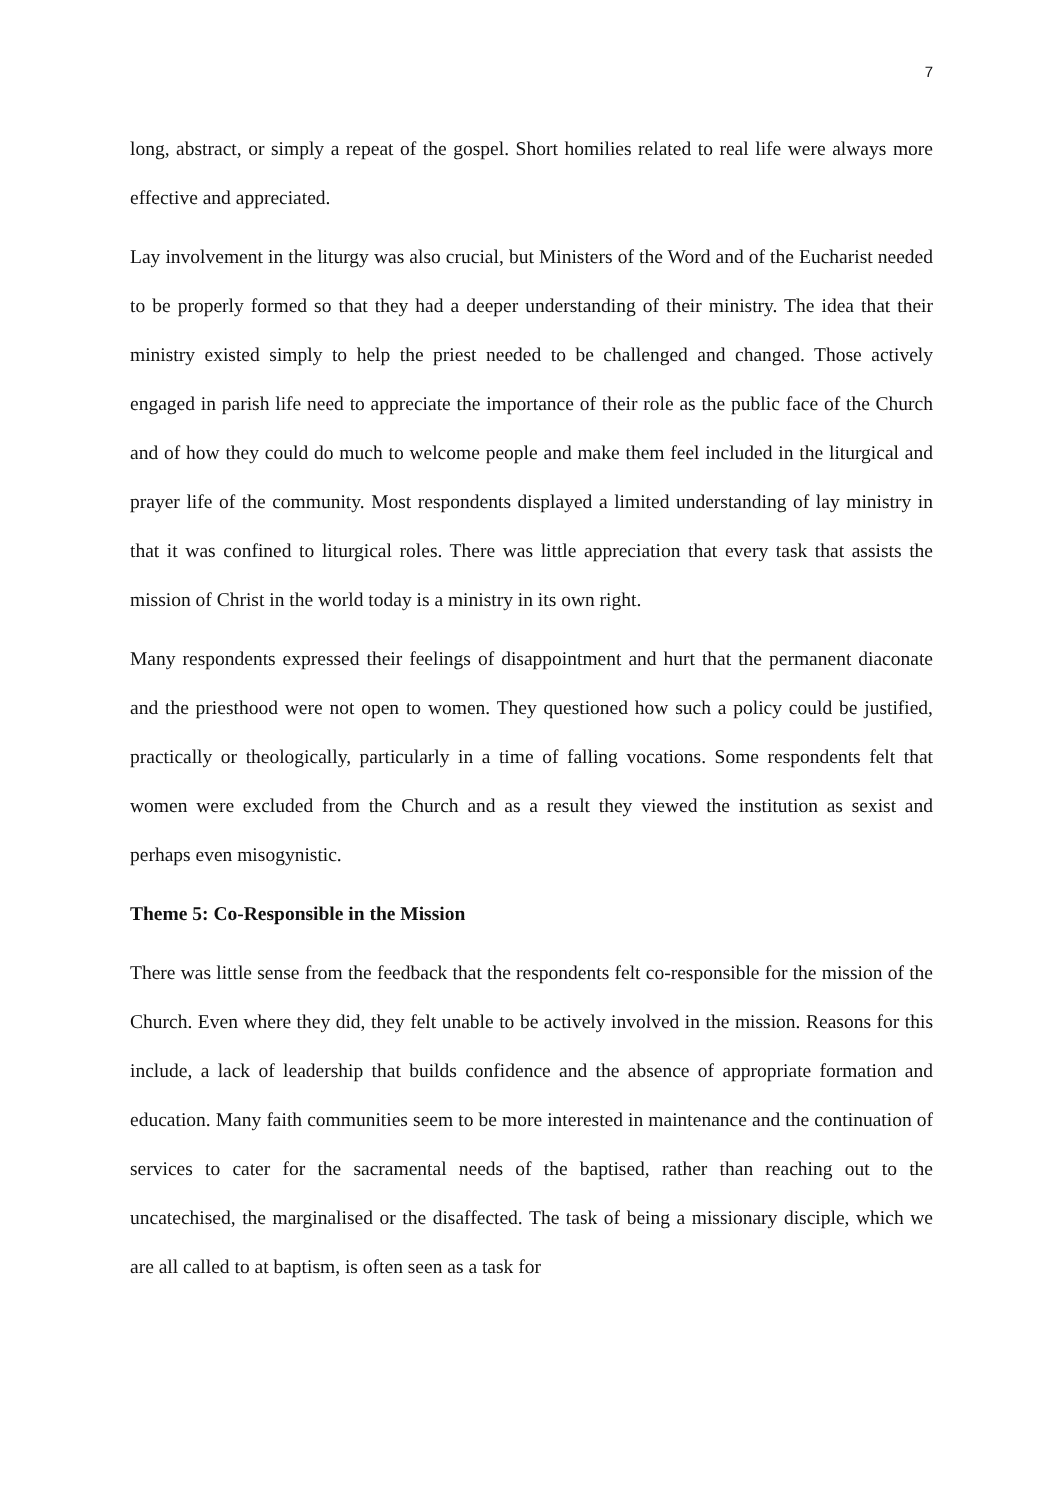7
long, abstract, or simply a repeat of the gospel. Short homilies related to real life were always more effective and appreciated.
Lay involvement in the liturgy was also crucial, but Ministers of the Word and of the Eucharist needed to be properly formed so that they had a deeper understanding of their ministry. The idea that their ministry existed simply to help the priest needed to be challenged and changed. Those actively engaged in parish life need to appreciate the importance of their role as the public face of the Church and of how they could do much to welcome people and make them feel included in the liturgical and prayer life of the community. Most respondents displayed a limited understanding of lay ministry in that it was confined to liturgical roles. There was little appreciation that every task that assists the mission of Christ in the world today is a ministry in its own right.
Many respondents expressed their feelings of disappointment and hurt that the permanent diaconate and the priesthood were not open to women. They questioned how such a policy could be justified, practically or theologically, particularly in a time of falling vocations. Some respondents felt that women were excluded from the Church and as a result they viewed the institution as sexist and perhaps even misogynistic.
Theme 5: Co-Responsible in the Mission
There was little sense from the feedback that the respondents felt co-responsible for the mission of the Church. Even where they did, they felt unable to be actively involved in the mission. Reasons for this include, a lack of leadership that builds confidence and the absence of appropriate formation and education. Many faith communities seem to be more interested in maintenance and the continuation of services to cater for the sacramental needs of the baptised, rather than reaching out to the uncatechised, the marginalised or the disaffected. The task of being a missionary disciple, which we are all called to at baptism, is often seen as a task for